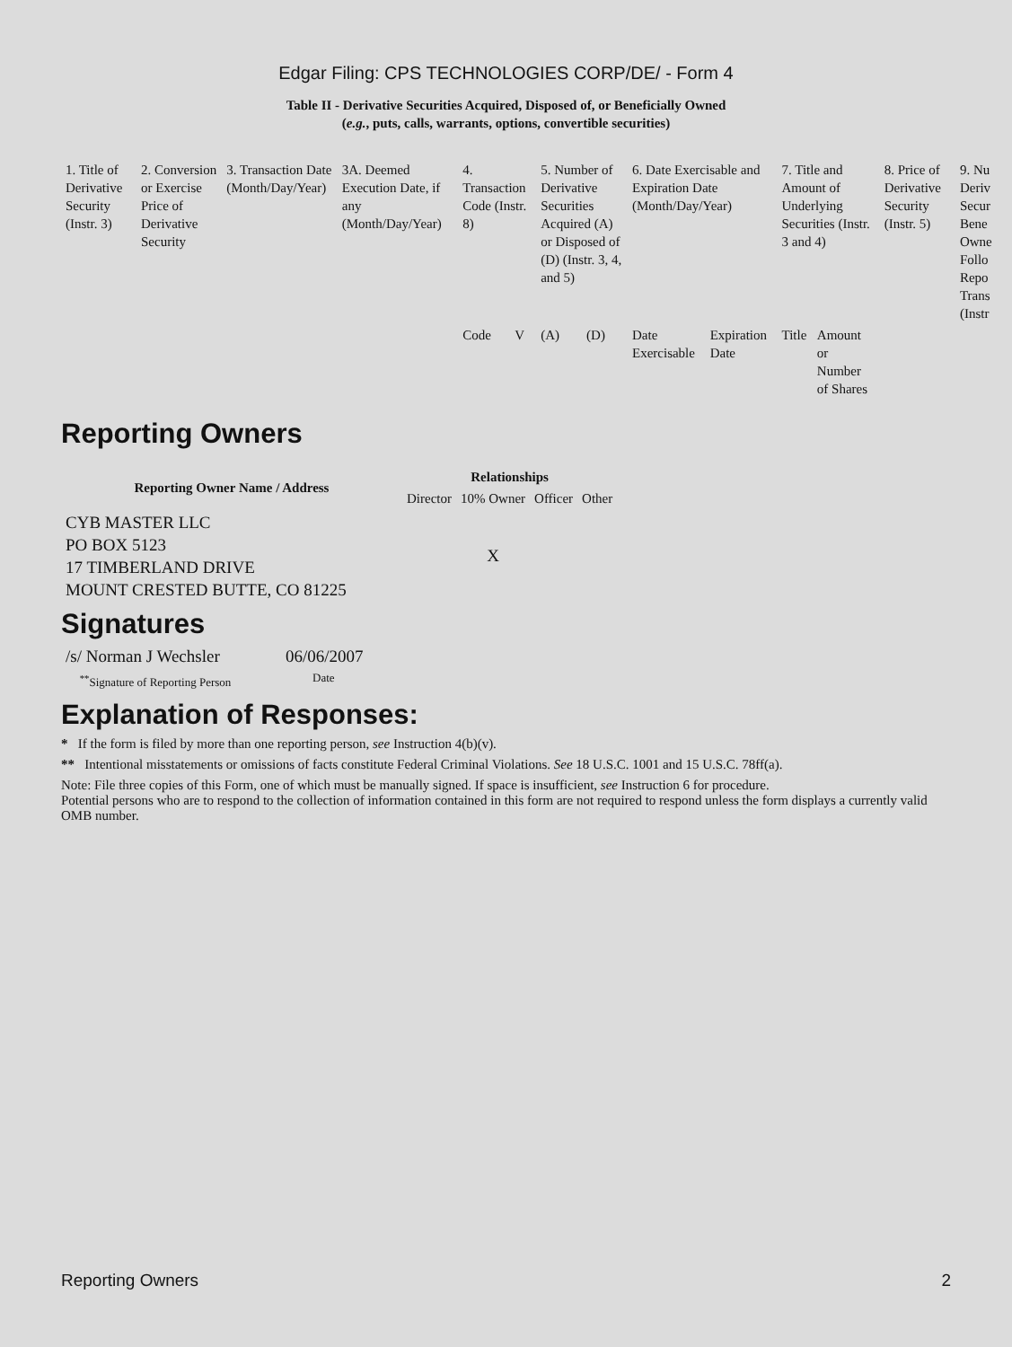Edgar Filing: CPS TECHNOLOGIES CORP/DE/ - Form 4
Table II - Derivative Securities Acquired, Disposed of, or Beneficially Owned
(e.g., puts, calls, warrants, options, convertible securities)
| 1. Title of Derivative Security (Instr. 3) | 2. Conversion or Exercise Price of Derivative Security | 3. Transaction Date (Month/Day/Year) | 3A. Deemed Execution Date, if any (Month/Day/Year) | 4. Transaction Code (Instr. 8) | | 5. Number of Derivative Securities Acquired (A) or Disposed of (D) (Instr. 3, 4, and 5) | | 6. Date Exercisable and Expiration Date (Month/Day/Year) | | 7. Title and Amount of Underlying Securities (Instr. 3 and 4) | | 8. Price of Derivative Security (Instr. 5) | 9. Nu Deriv Secur Bene Owne Follo Repo Trans (Instr |
| | | | | Code | V | (A) | (D) | Date Exercisable | Expiration Date | Title | Amount or Number of Shares | | |
Reporting Owners
| Reporting Owner Name / Address | Relationships | | | |
| --- | --- | --- | --- | --- |
| | Director | 10% Owner | Officer | Other |
| CYB MASTER LLC PO BOX 5123 17 TIMBERLAND DRIVE MOUNT CRESTED BUTTE, CO 81225 | | X | | |
Signatures
| /s/ Norman J Wechsler | 06/06/2007 |
| <sup>**</sup> Signature of Reporting Person | Date |
Explanation of Responses:
* If the form is filed by more than one reporting person, see Instruction 4(b)(v).
** Intentional misstatements or omissions of facts constitute Federal Criminal Violations. See 18 U.S.C. 1001 and 15 U.S.C. 78ff(a).
Note: File three copies of this Form, one of which must be manually signed. If space is insufficient, see Instruction 6 for procedure.
Potential persons who are to respond to the collection of information contained in this form are not required to respond unless the form displays a currently valid OMB number.
Reporting Owners 2